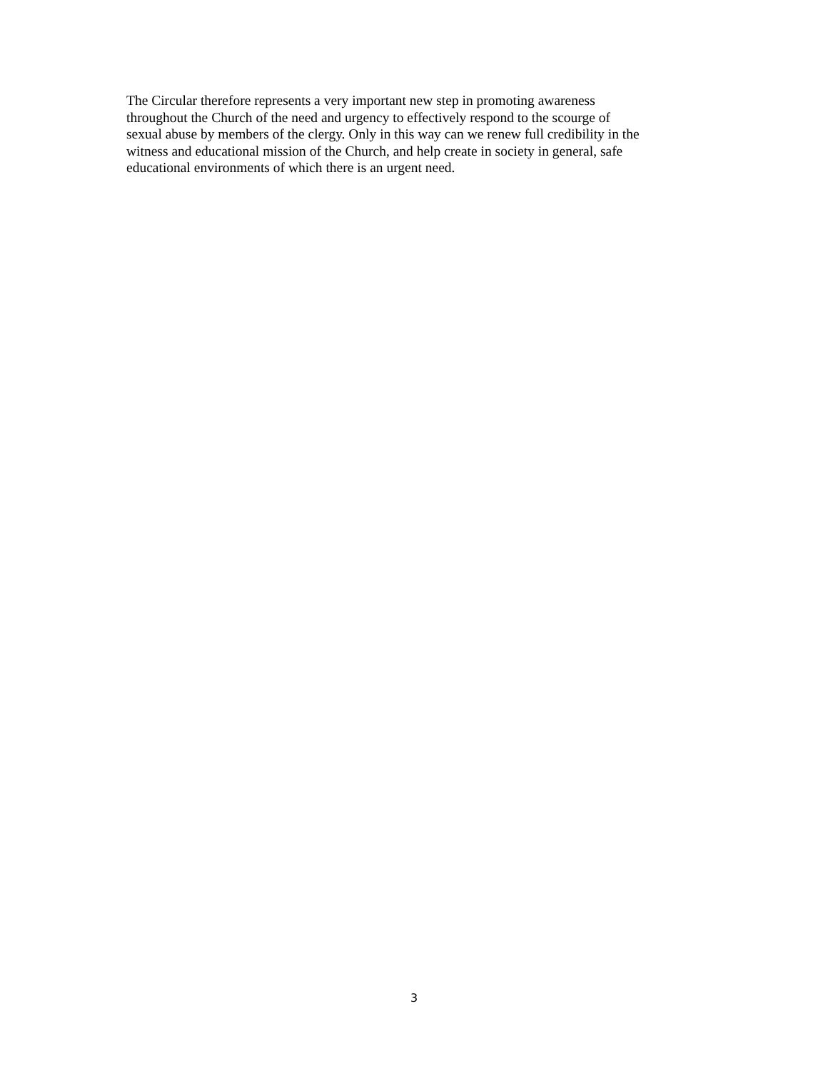The Circular therefore represents a very important new step in promoting awareness
throughout the Church of the need and urgency to effectively respond to the scourge of
sexual abuse by members of the clergy. Only in this way can we renew full credibility in the
witness and educational mission of the Church, and help create in society in general, safe
educational environments of which there is an urgent need.
3